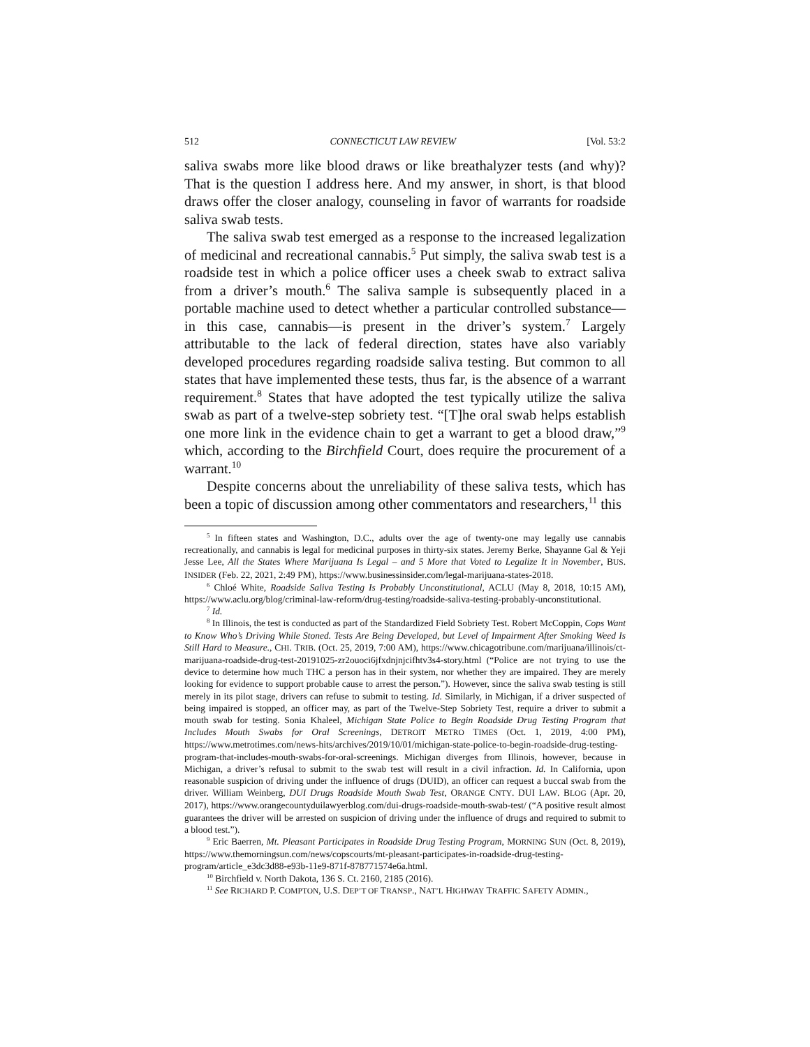512 CONNECTICUT LAW REVIEW [Vol. 53:2
saliva swabs more like blood draws or like breathalyzer tests (and why)? That is the question I address here. And my answer, in short, is that blood draws offer the closer analogy, counseling in favor of warrants for roadside saliva swab tests.
The saliva swab test emerged as a response to the increased legalization of medicinal and recreational cannabis.<sup>5</sup> Put simply, the saliva swab test is a roadside test in which a police officer uses a cheek swab to extract saliva from a driver’s mouth.<sup>6</sup> The saliva sample is subsequently placed in a portable machine used to detect whether a particular controlled substance—in this case, cannabis—is present in the driver’s system.<sup>7</sup> Largely attributable to the lack of federal direction, states have also variably developed procedures regarding roadside saliva testing. But common to all states that have implemented these tests, thus far, is the absence of a warrant requirement.<sup>8</sup> States that have adopted the test typically utilize the saliva swab as part of a twelve-step sobriety test. “[T]he oral swab helps establish one more link in the evidence chain to get a warrant to get a blood draw,”<sup>9</sup> which, according to the Birchfield Court, does require the procurement of a warrant.<sup>10</sup>
Despite concerns about the unreliability of these saliva tests, which has been a topic of discussion among other commentators and researchers,<sup>11</sup> this
<sup>5</sup> In fifteen states and Washington, D.C., adults over the age of twenty-one may legally use cannabis recreationally, and cannabis is legal for medicinal purposes in thirty-six states. Jeremy Berke, Shayanne Gal & Yeji Jesse Lee, All the States Where Marijuana Is Legal – and 5 More that Voted to Legalize It in November, BUS. INSIDER (Feb. 22, 2021, 2:49 PM), https://www.businessinsider.com/legal-marijuana-states-2018.
<sup>6</sup> Chloé White, Roadside Saliva Testing Is Probably Unconstitutional, ACLU (May 8, 2018, 10:15 AM), https://www.aclu.org/blog/criminal-law-reform/drug-testing/roadside-saliva-testing-probably-unconstitutional.
<sup>7</sup> Id.
<sup>8</sup> In Illinois, the test is conducted as part of the Standardized Field Sobriety Test. Robert McCoppin, Cops Want to Know Who’s Driving While Stoned. Tests Are Being Developed, but Level of Impairment After Smoking Weed Is Still Hard to Measure., CHI. TRIB. (Oct. 25, 2019, 7:00 AM), https://www.chicagotribune.com/marijuana/illinois/ct-marijuana-roadside-drug-test-20191025-zr2ouoci6jfxdnjnjcifhtv3s4-story.html (“Police are not trying to use the device to determine how much THC a person has in their system, nor whether they are impaired. They are merely looking for evidence to support probable cause to arrest the person.”). However, since the saliva swab testing is still merely in its pilot stage, drivers can refuse to submit to testing. Id. Similarly, in Michigan, if a driver suspected of being impaired is stopped, an officer may, as part of the Twelve-Step Sobriety Test, require a driver to submit a mouth swab for testing. Sonia Khaleel, Michigan State Police to Begin Roadside Drug Testing Program that Includes Mouth Swabs for Oral Screenings, DETROIT METRO TIMES (Oct. 1, 2019, 4:00 PM), https://www.metrotimes.com/news-hits/archives/2019/10/01/michigan-state-police-to-begin-roadside-drug-testing-program-that-includes-mouth-swabs-for-oral-screenings. Michigan diverges from Illinois, however, because in Michigan, a driver’s refusal to submit to the swab test will result in a civil infraction. Id. In California, upon reasonable suspicion of driving under the influence of drugs (DUID), an officer can request a buccal swab from the driver. William Weinberg, DUI Drugs Roadside Mouth Swab Test, ORANGE CNTY. DUI LAW. BLOG (Apr. 20, 2017), https://www.orangecountyduilawyerblog.com/dui-drugs-roadside-mouth-swab-test/ (“A positive result almost guarantees the driver will be arrested on suspicion of driving under the influence of drugs and required to submit to a blood test.”).
<sup>9</sup> Eric Baerren, Mt. Pleasant Participates in Roadside Drug Testing Program, MORNING SUN (Oct. 8, 2019), https://www.themorningsun.com/news/copscourts/mt-pleasant-participates-in-roadside-drug-testing-program/article_e3dc3d88-e93b-11e9-871f-878771574e6a.html.
<sup>10</sup> Birchfield v. North Dakota, 136 S. Ct. 2160, 2185 (2016).
<sup>11</sup> See RICHARD P. COMPTON, U.S. DEP’T OF TRANSP., NAT’L HIGHWAY TRAFFIC SAFETY ADMIN.,